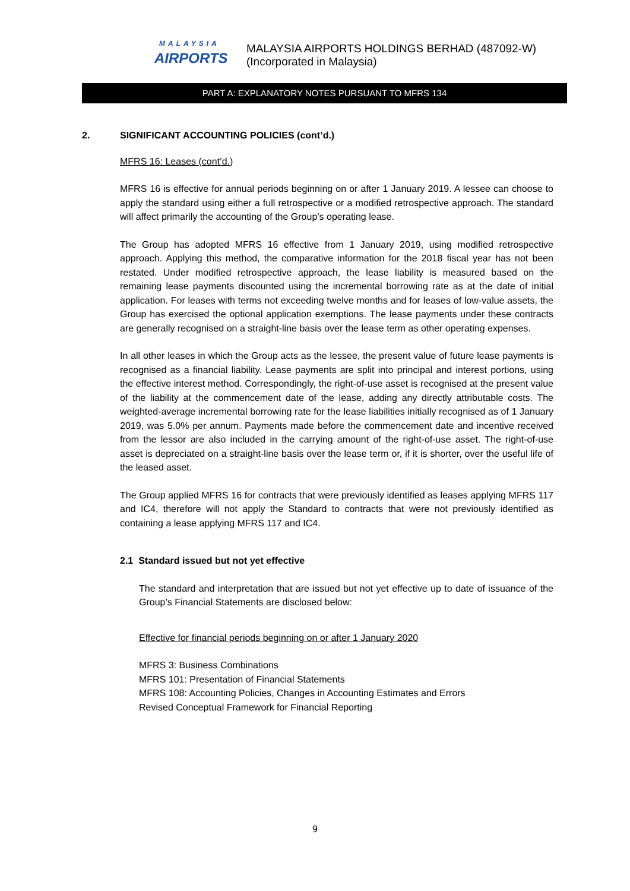MALAYSIA
AIRPORTS
MALAYSIA AIRPORTS HOLDINGS BERHAD (487092-W)
(Incorporated in Malaysia)
PART A: EXPLANATORY NOTES PURSUANT TO MFRS 134
2. SIGNIFICANT ACCOUNTING POLICIES (cont’d.)
MFRS 16: Leases (cont’d.)
MFRS 16 is effective for annual periods beginning on or after 1 January 2019. A lessee can choose to apply the standard using either a full retrospective or a modified retrospective approach. The standard will affect primarily the accounting of the Group’s operating lease.
The Group has adopted MFRS 16 effective from 1 January 2019, using modified retrospective approach. Applying this method, the comparative information for the 2018 fiscal year has not been restated. Under modified retrospective approach, the lease liability is measured based on the remaining lease payments discounted using the incremental borrowing rate as at the date of initial application. For leases with terms not exceeding twelve months and for leases of low-value assets, the Group has exercised the optional application exemptions. The lease payments under these contracts are generally recognised on a straight-line basis over the lease term as other operating expenses.
In all other leases in which the Group acts as the lessee, the present value of future lease payments is recognised as a financial liability. Lease payments are split into principal and interest portions, using the effective interest method. Correspondingly, the right-of-use asset is recognised at the present value of the liability at the commencement date of the lease, adding any directly attributable costs. The weighted-average incremental borrowing rate for the lease liabilities initially recognised as of 1 January 2019, was 5.0% per annum. Payments made before the commencement date and incentive received from the lessor are also included in the carrying amount of the right-of-use asset. The right-of-use asset is depreciated on a straight-line basis over the lease term or, if it is shorter, over the useful life of the leased asset.
The Group applied MFRS 16 for contracts that were previously identified as leases applying MFRS 117 and IC4, therefore will not apply the Standard to contracts that were not previously identified as containing a lease applying MFRS 117 and IC4.
2.1 Standard issued but not yet effective
The standard and interpretation that are issued but not yet effective up to date of issuance of the Group’s Financial Statements are disclosed below:
Effective for financial periods beginning on or after 1 January 2020
MFRS 3: Business Combinations
MFRS 101: Presentation of Financial Statements
MFRS 108: Accounting Policies, Changes in Accounting Estimates and Errors
Revised Conceptual Framework for Financial Reporting
9